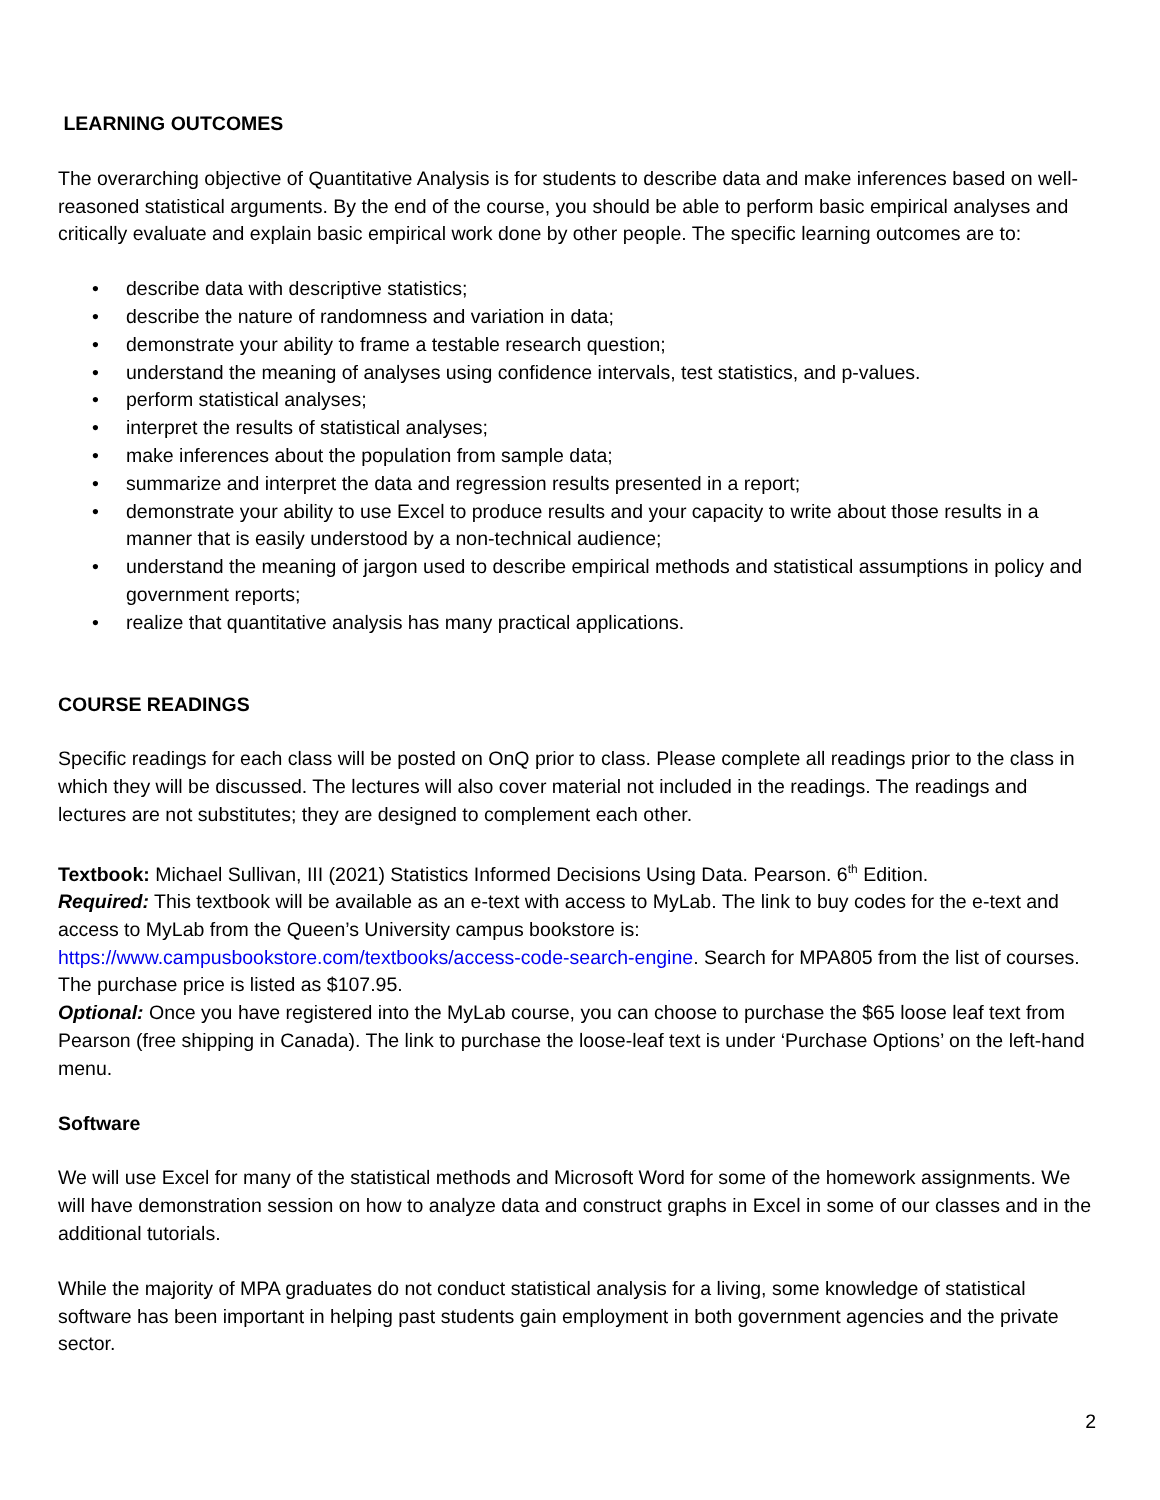LEARNING OUTCOMES
The overarching objective of Quantitative Analysis is for students to describe data and make inferences based on well-reasoned statistical arguments. By the end of the course, you should be able to perform basic empirical analyses and critically evaluate and explain basic empirical work done by other people. The specific learning outcomes are to:
• describe data with descriptive statistics;
• describe the nature of randomness and variation in data;
• demonstrate your ability to frame a testable research question;
• understand the meaning of analyses using confidence intervals, test statistics, and p-values.
• perform statistical analyses;
• interpret the results of statistical analyses;
• make inferences about the population from sample data;
• summarize and interpret the data and regression results presented in a report;
• demonstrate your ability to use Excel to produce results and your capacity to write about those results in a manner that is easily understood by a non-technical audience;
• understand the meaning of jargon used to describe empirical methods and statistical assumptions in policy and government reports;
• realize that quantitative analysis has many practical applications.
COURSE READINGS
Specific readings for each class will be posted on OnQ prior to class. Please complete all readings prior to the class in which they will be discussed. The lectures will also cover material not included in the readings. The readings and lectures are not substitutes; they are designed to complement each other.
Textbook: Michael Sullivan, III (2021) Statistics Informed Decisions Using Data. Pearson. 6<sup>th</sup> Edition.
Required: This textbook will be available as an e-text with access to MyLab. The link to buy codes for the e-text and access to MyLab from the Queen’s University campus bookstore is: https://www.campusbookstore.com/textbooks/access-code-search-engine. Search for MPA805 from the list of courses. The purchase price is listed as $107.95.
Optional: Once you have registered into the MyLab course, you can choose to purchase the $65 loose leaf text from Pearson (free shipping in Canada). The link to purchase the loose-leaf text is under ‘Purchase Options’ on the left-hand menu.
Software
We will use Excel for many of the statistical methods and Microsoft Word for some of the homework assignments. We will have demonstration session on how to analyze data and construct graphs in Excel in some of our classes and in the additional tutorials.
While the majority of MPA graduates do not conduct statistical analysis for a living, some knowledge of statistical software has been important in helping past students gain employment in both government agencies and the private sector.
2